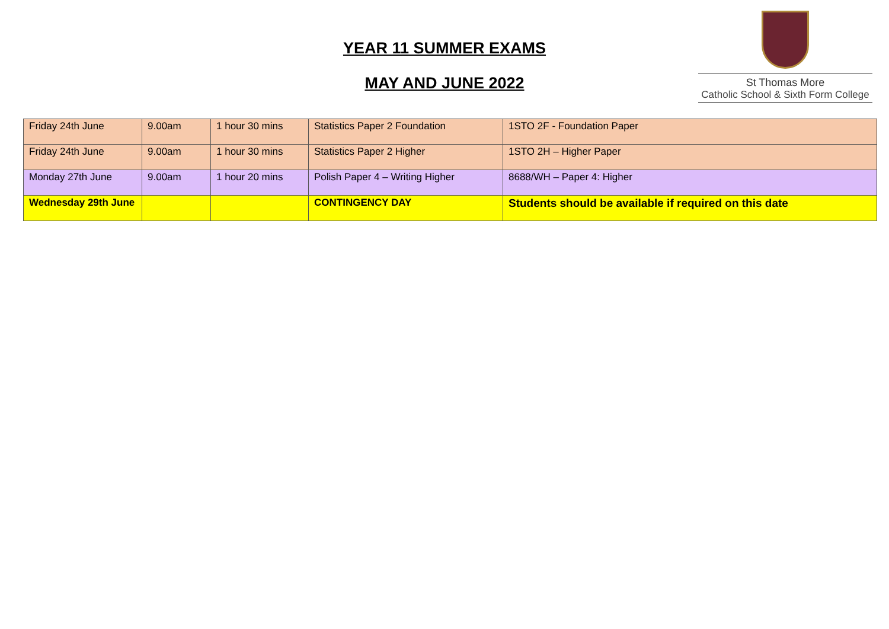YEAR 11 SUMMER EXAMS
MAY AND JUNE 2022
St Thomas More
Catholic School & Sixth Form College
| Friday 24th June | 9.00am | 1 hour 30 mins | Statistics Paper 2 Foundation | 1STO 2F - Foundation Paper |
| Friday 24th June | 9.00am | 1 hour 30 mins | Statistics Paper 2 Higher | 1STO 2H – Higher Paper |
| Monday 27th June | 9.00am | 1 hour 20 mins | Polish Paper 4 – Writing Higher | 8688/WH – Paper 4: Higher |
| Wednesday 29th June | | | CONTINGENCY DAY | Students should be available if required on this date |